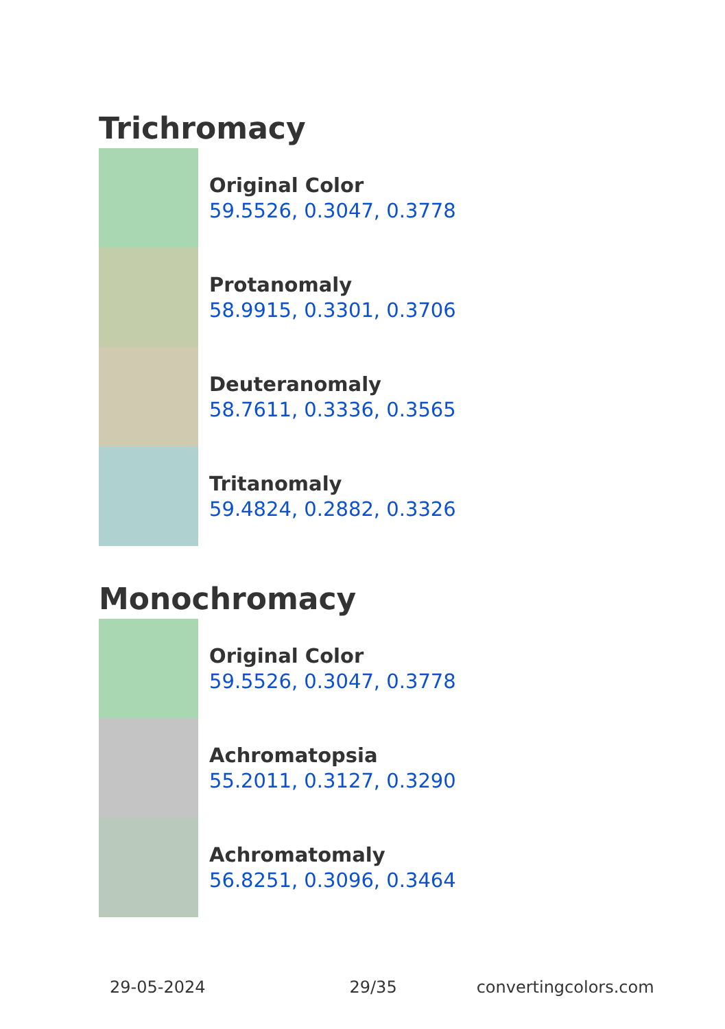Trichromacy
Original Color
59.5526, 0.3047, 0.3778
Protanomaly
58.9915, 0.3301, 0.3706
Deuteranomaly
58.7611, 0.3336, 0.3565
Tritanomaly
59.4824, 0.2882, 0.3326
Monochromacy
Original Color
59.5526, 0.3047, 0.3778
Achromatopsia
55.2011, 0.3127, 0.3290
Achromatomaly
56.8251, 0.3096, 0.3464
29-05-2024 29/35 convertingcolors.com